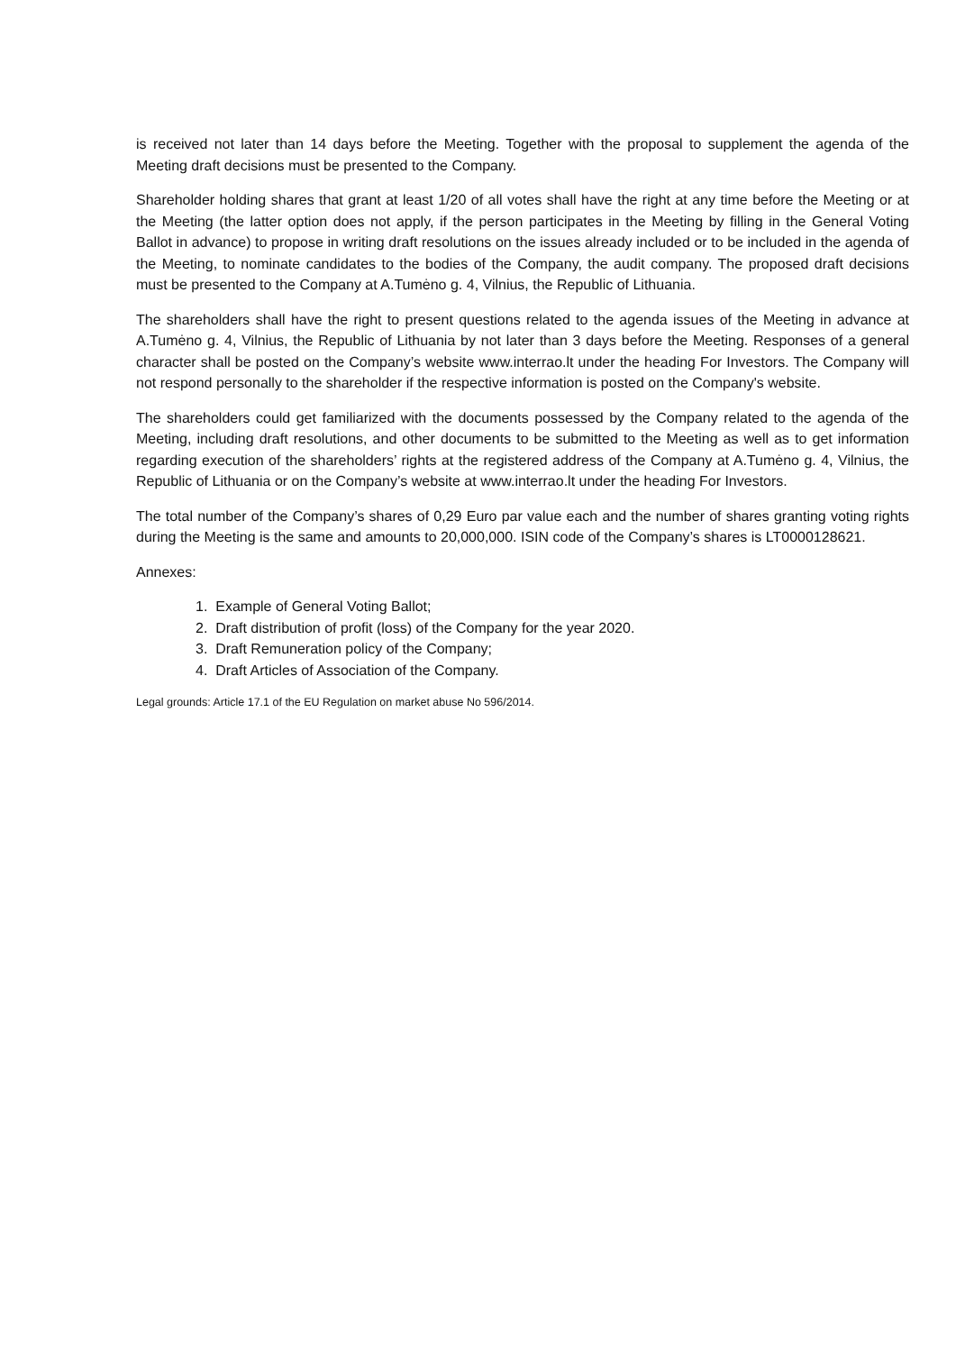is received not later than 14 days before the Meeting. Together with the proposal to supplement the agenda of the Meeting draft decisions must be presented to the Company.
Shareholder holding shares that grant at least 1/20 of all votes shall have the right at any time before the Meeting or at the Meeting (the latter option does not apply, if the person participates in the Meeting by filling in the General Voting Ballot in advance) to propose in writing draft resolutions on the issues already included or to be included in the agenda of the Meeting, to nominate candidates to the bodies of the Company, the audit company. The proposed draft decisions must be presented to the Company at A.Tumėno g. 4, Vilnius, the Republic of Lithuania.
The shareholders shall have the right to present questions related to the agenda issues of the Meeting in advance at A.Tumėno g. 4, Vilnius, the Republic of Lithuania by not later than 3 days before the Meeting. Responses of a general character shall be posted on the Company’s website www.interrao.lt under the heading For Investors. The Company will not respond personally to the shareholder if the respective information is posted on the Company's website.
The shareholders could get familiarized with the documents possessed by the Company related to the agenda of the Meeting, including draft resolutions, and other documents to be submitted to the Meeting as well as to get information regarding execution of the shareholders’ rights at the registered address of the Company at A.Tumėno g. 4, Vilnius, the Republic of Lithuania or on the Company’s website at www.interrao.lt under the heading For Investors.
The total number of the Company’s shares of 0,29 Euro par value each and the number of shares granting voting rights during the Meeting is the same and amounts to 20,000,000. ISIN code of the Company’s shares is LT0000128621.
Annexes:
1. Example of General Voting Ballot;
2. Draft distribution of profit (loss) of the Company for the year 2020.
3. Draft Remuneration policy of the Company;
4. Draft Articles of Association of the Company.
Legal grounds: Article 17.1 of the EU Regulation on market abuse No 596/2014.